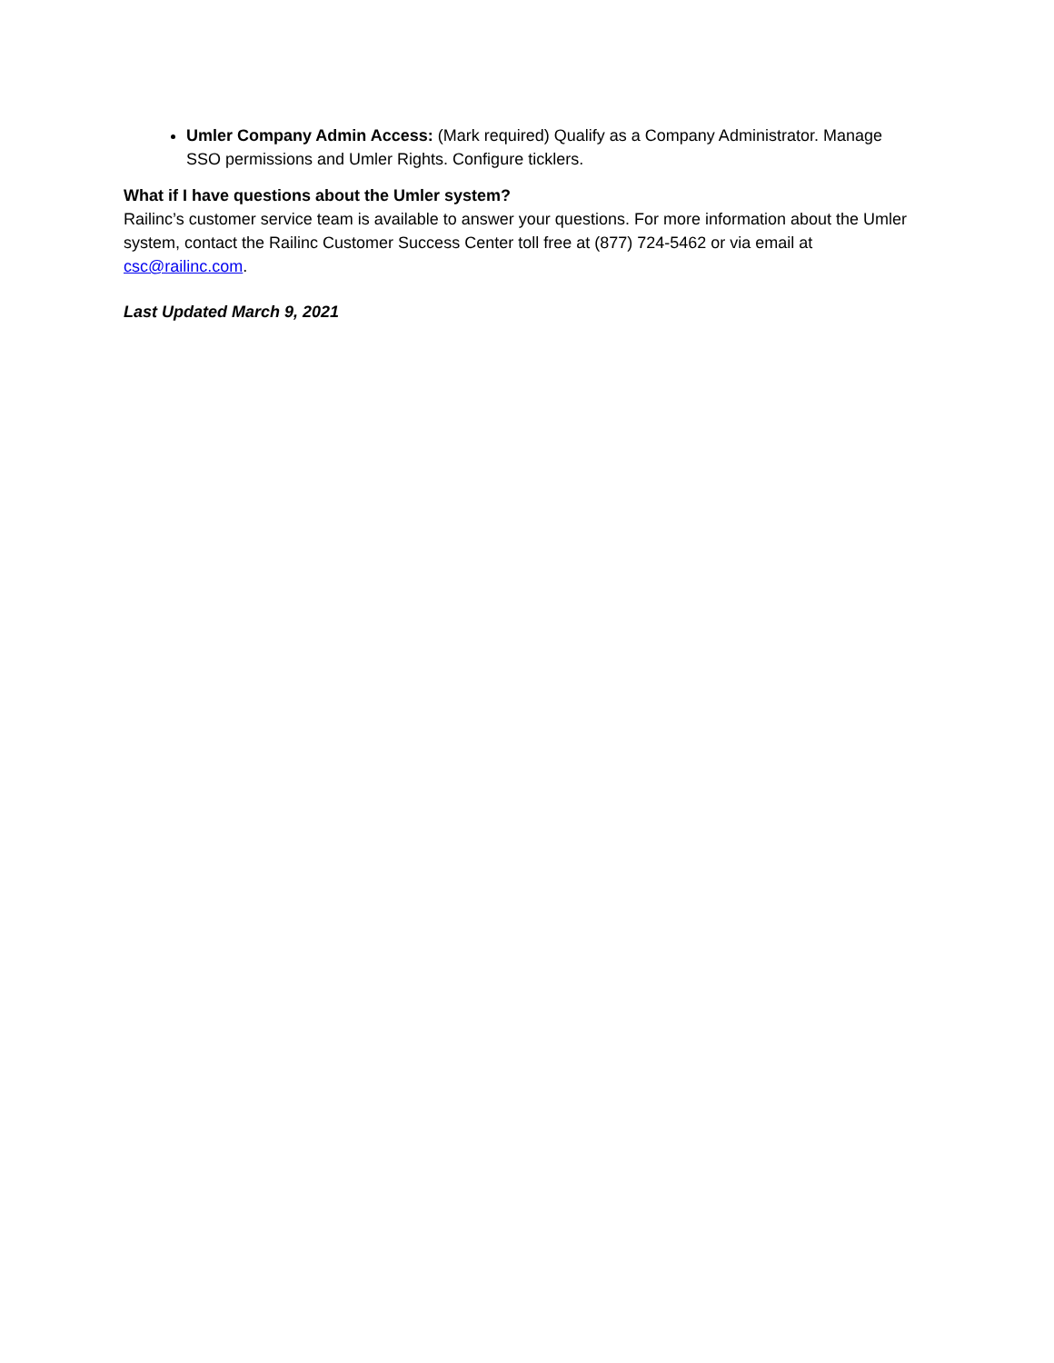Umler Company Admin Access: (Mark required) Qualify as a Company Administrator. Manage SSO permissions and Umler Rights. Configure ticklers.
What if I have questions about the Umler system?
Railinc’s customer service team is available to answer your questions. For more information about the Umler system, contact the Railinc Customer Success Center toll free at (877) 724-5462 or via email at csc@railinc.com.
Last Updated March 9, 2021